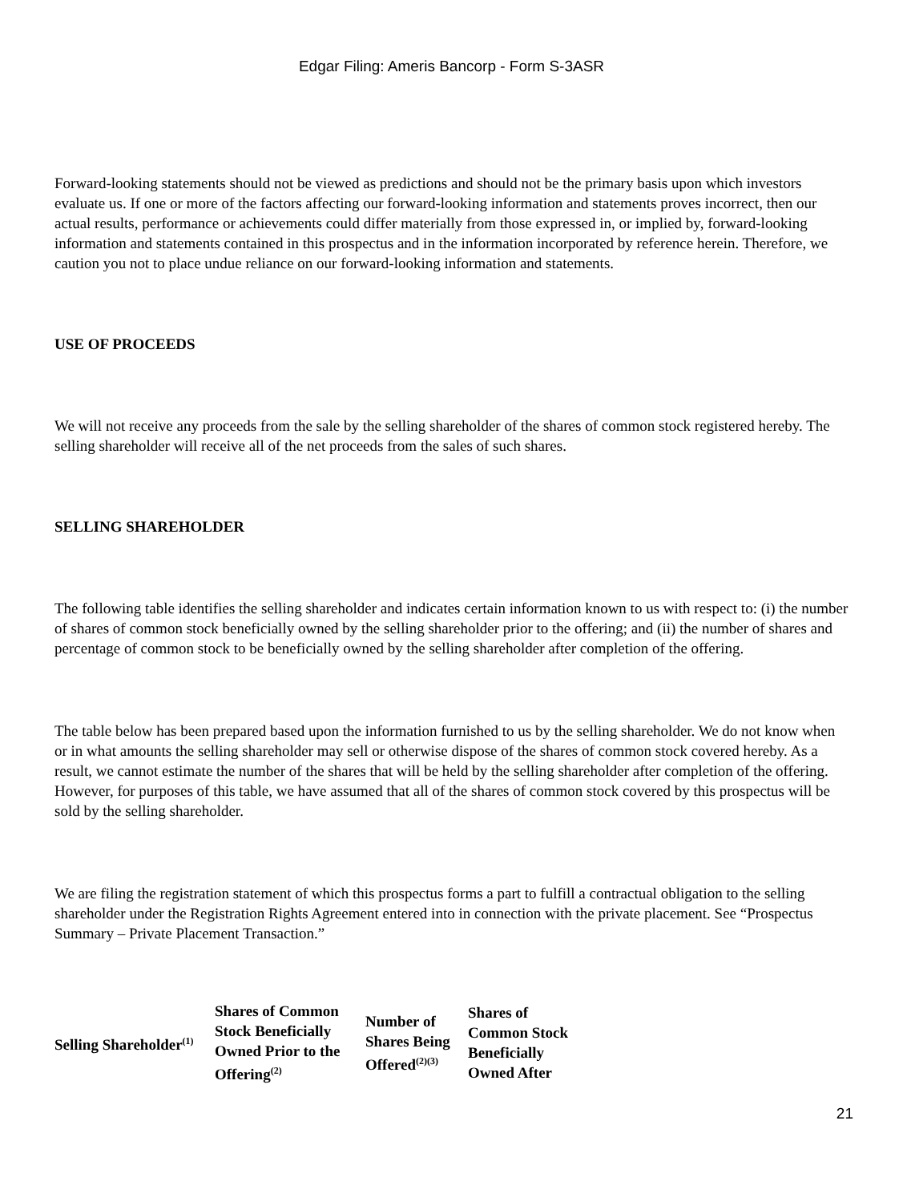Edgar Filing: Ameris Bancorp - Form S-3ASR
Forward-looking statements should not be viewed as predictions and should not be the primary basis upon which investors evaluate us. If one or more of the factors affecting our forward-looking information and statements proves incorrect, then our actual results, performance or achievements could differ materially from those expressed in, or implied by, forward-looking information and statements contained in this prospectus and in the information incorporated by reference herein. Therefore, we caution you not to place undue reliance on our forward-looking information and statements.
USE OF PROCEEDS
We will not receive any proceeds from the sale by the selling shareholder of the shares of common stock registered hereby. The selling shareholder will receive all of the net proceeds from the sales of such shares.
SELLING SHAREHOLDER
The following table identifies the selling shareholder and indicates certain information known to us with respect to: (i) the number of shares of common stock beneficially owned by the selling shareholder prior to the offering; and (ii) the number of shares and percentage of common stock to be beneficially owned by the selling shareholder after completion of the offering.
The table below has been prepared based upon the information furnished to us by the selling shareholder. We do not know when or in what amounts the selling shareholder may sell or otherwise dispose of the shares of common stock covered hereby. As a result, we cannot estimate the number of the shares that will be held by the selling shareholder after completion of the offering. However, for purposes of this table, we have assumed that all of the shares of common stock covered by this prospectus will be sold by the selling shareholder.
We are filing the registration statement of which this prospectus forms a part to fulfill a contractual obligation to the selling shareholder under the Registration Rights Agreement entered into in connection with the private placement. See “Prospectus Summary – Private Placement Transaction.”
| Selling Shareholder<sup>(1)</sup> | Shares of Common Stock Beneficially Owned Prior to the Offering<sup>(2)</sup> | Number of Shares Being Offered<sup>(2)(3)</sup> | Shares of Common Stock Beneficially Owned After |
21